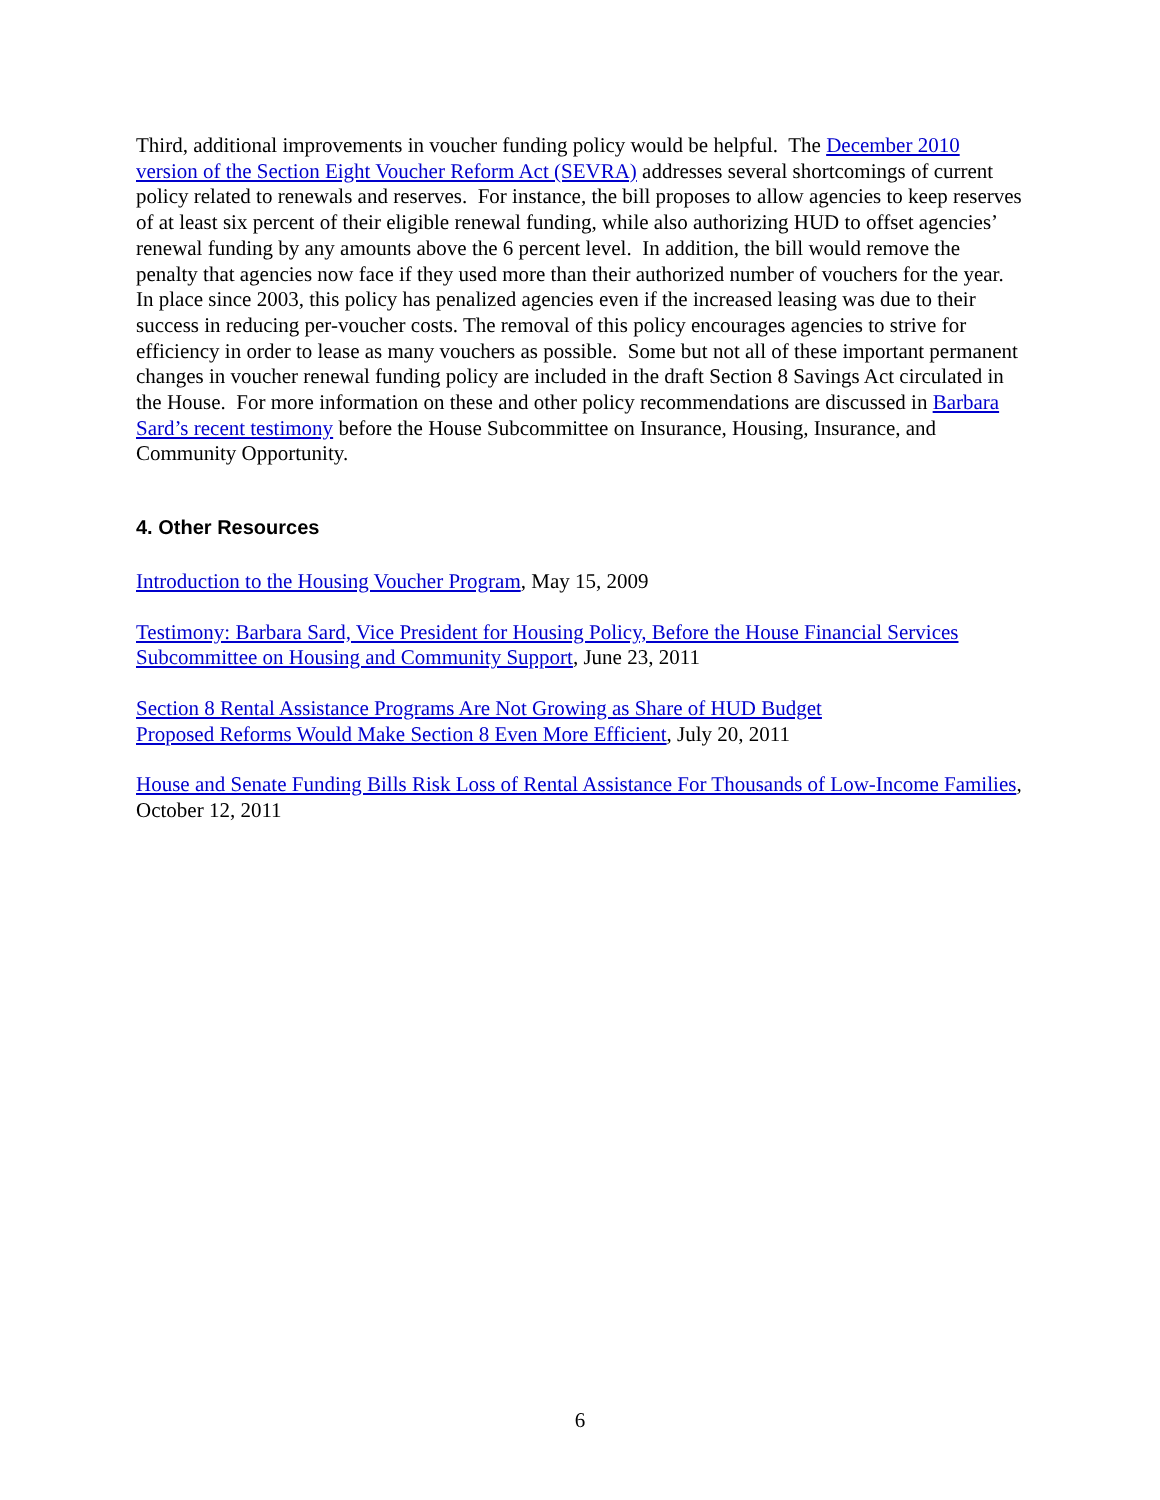Third, additional improvements in voucher funding policy would be helpful. The December 2010 version of the Section Eight Voucher Reform Act (SEVRA) addresses several shortcomings of current policy related to renewals and reserves. For instance, the bill proposes to allow agencies to keep reserves of at least six percent of their eligible renewal funding, while also authorizing HUD to offset agencies’ renewal funding by any amounts above the 6 percent level. In addition, the bill would remove the penalty that agencies now face if they used more than their authorized number of vouchers for the year. In place since 2003, this policy has penalized agencies even if the increased leasing was due to their success in reducing per-voucher costs. The removal of this policy encourages agencies to strive for efficiency in order to lease as many vouchers as possible. Some but not all of these important permanent changes in voucher renewal funding policy are included in the draft Section 8 Savings Act circulated in the House. For more information on these and other policy recommendations are discussed in Barbara Sard’s recent testimony before the House Subcommittee on Insurance, Housing, Insurance, and Community Opportunity.
4. Other Resources
Introduction to the Housing Voucher Program, May 15, 2009
Testimony: Barbara Sard, Vice President for Housing Policy, Before the House Financial Services Subcommittee on Housing and Community Support, June 23, 2011
Section 8 Rental Assistance Programs Are Not Growing as Share of HUD Budget
Proposed Reforms Would Make Section 8 Even More Efficient, July 20, 2011
House and Senate Funding Bills Risk Loss of Rental Assistance For Thousands of Low-Income Families, October 12, 2011
6